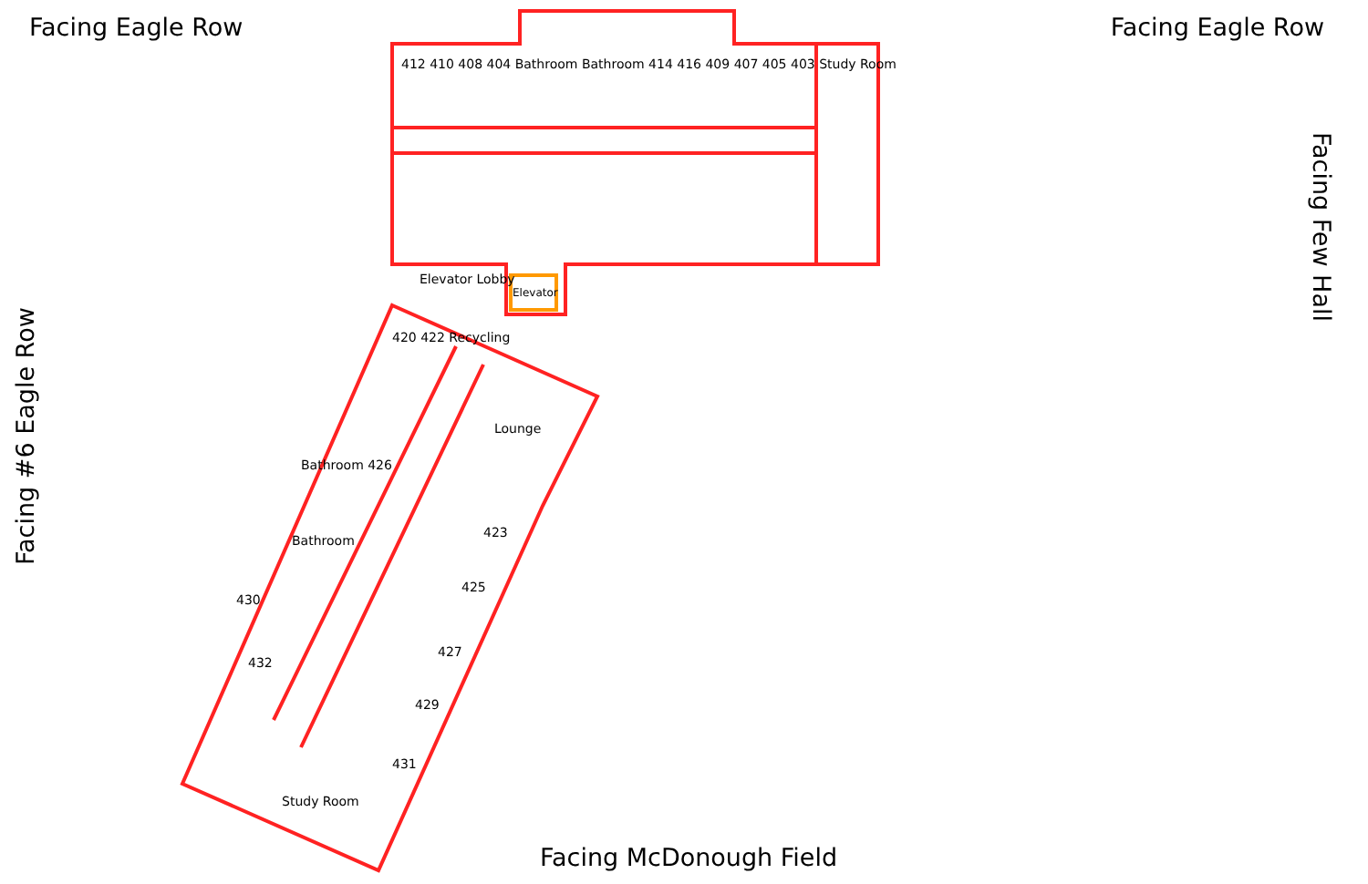Facing Eagle Row Facing Eagle Row
Facing #6 Eagle Row
Facing Few Hall
412 410 408 404 Bathroom Bathroom 414 416 409 407 405 403 Study Room
Elevator Lobby
Elevator
420 422 Recycling
Lounge
Bathroom 426
423
Bathroom
425
430
427
432
429
431
Study Room
Facing McDonough Field